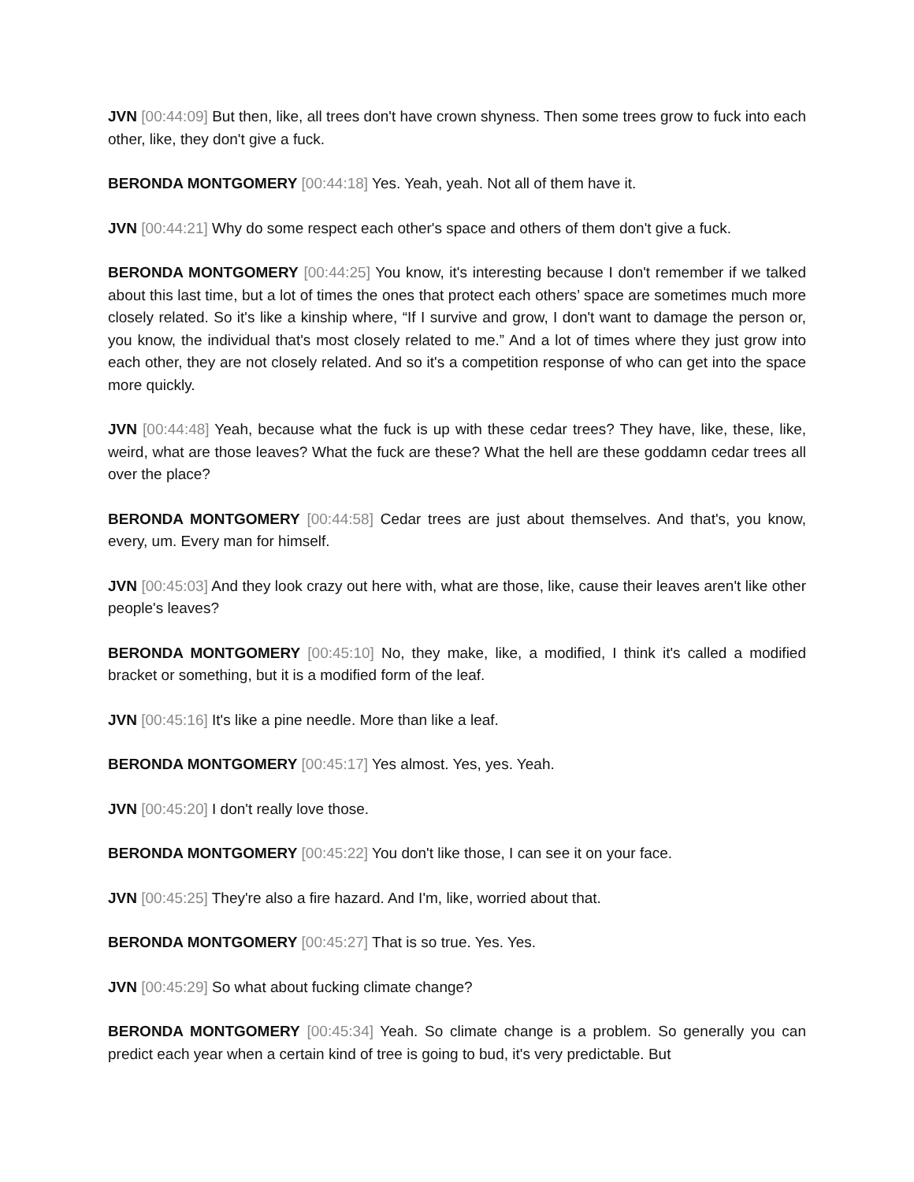JVN [00:44:09] But then, like, all trees don't have crown shyness. Then some trees grow to fuck into each other, like, they don't give a fuck.
BERONDA MONTGOMERY [00:44:18] Yes. Yeah, yeah. Not all of them have it.
JVN [00:44:21] Why do some respect each other's space and others of them don't give a fuck.
BERONDA MONTGOMERY [00:44:25] You know, it's interesting because I don't remember if we talked about this last time, but a lot of times the ones that protect each others’ space are sometimes much more closely related. So it's like a kinship where, “If I survive and grow, I don't want to damage the person or, you know, the individual that's most closely related to me.” And a lot of times where they just grow into each other, they are not closely related. And so it's a competition response of who can get into the space more quickly.
JVN [00:44:48] Yeah, because what the fuck is up with these cedar trees? They have, like, these, like, weird, what are those leaves? What the fuck are these? What the hell are these goddamn cedar trees all over the place?
BERONDA MONTGOMERY [00:44:58] Cedar trees are just about themselves. And that's, you know, every, um. Every man for himself.
JVN [00:45:03] And they look crazy out here with, what are those, like, cause their leaves aren't like other people's leaves?
BERONDA MONTGOMERY [00:45:10] No, they make, like, a modified, I think it's called a modified bracket or something, but it is a modified form of the leaf.
JVN [00:45:16] It's like a pine needle. More than like a leaf.
BERONDA MONTGOMERY [00:45:17] Yes almost. Yes, yes. Yeah.
JVN [00:45:20] I don't really love those.
BERONDA MONTGOMERY [00:45:22] You don't like those, I can see it on your face.
JVN [00:45:25] They're also a fire hazard. And I'm, like, worried about that.
BERONDA MONTGOMERY [00:45:27] That is so true. Yes. Yes.
JVN [00:45:29] So what about fucking climate change?
BERONDA MONTGOMERY [00:45:34] Yeah. So climate change is a problem. So generally you can predict each year when a certain kind of tree is going to bud, it's very predictable. But